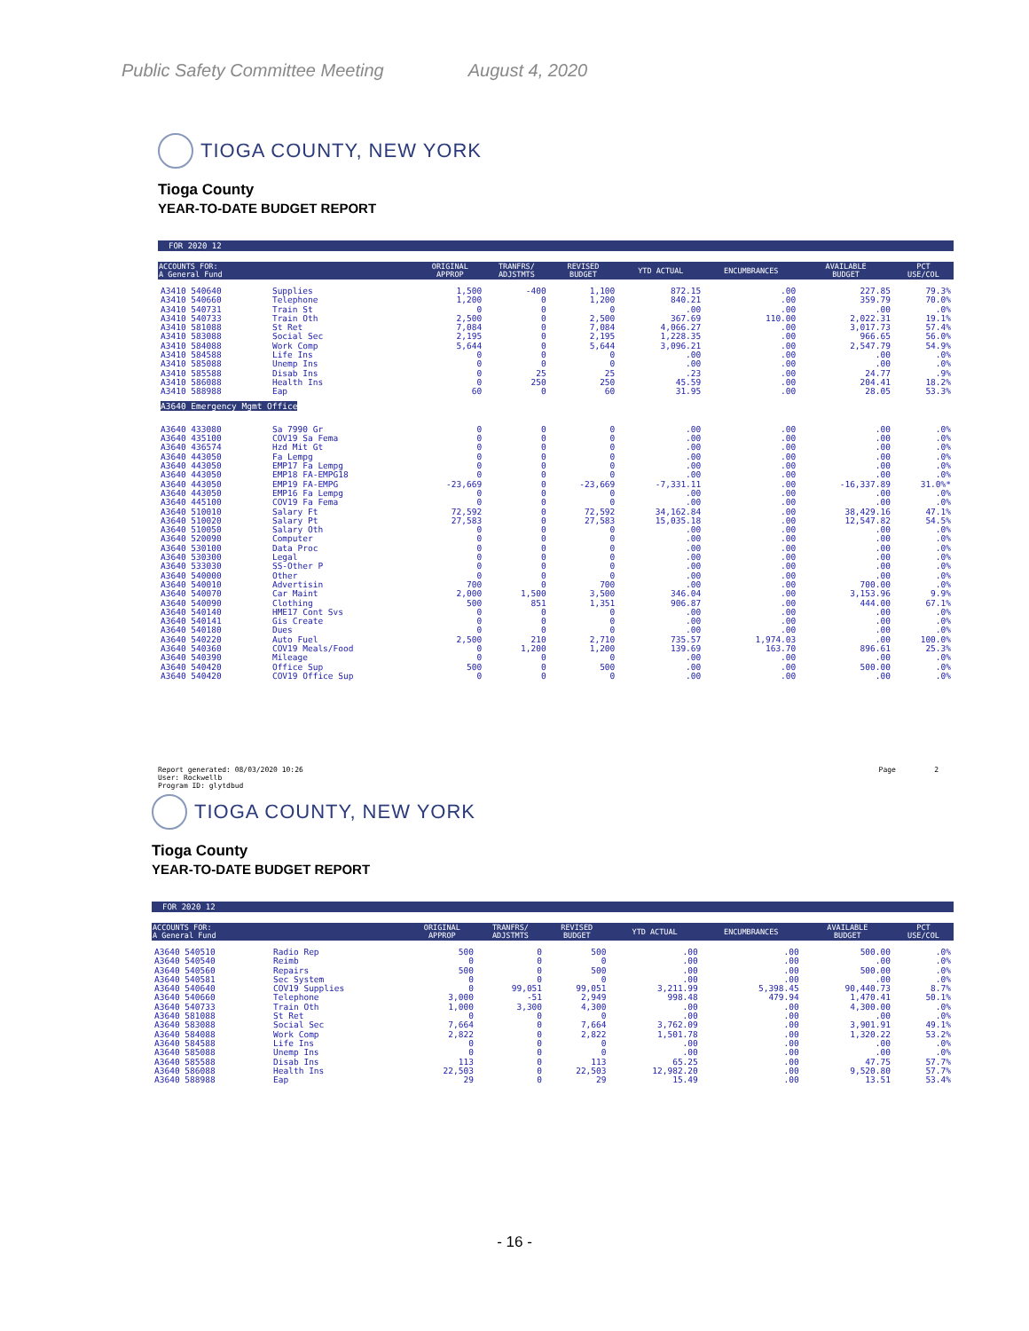Public Safety Committee Meeting August 4, 2020
TIOGA COUNTY, NEW YORK
Tioga County
YEAR-TO-DATE BUDGET REPORT
FOR 2020 12
| ACCOUNTS FOR: A General Fund | | ORIGINAL APPROP | TRANFRS/ ADJSTMTS | REVISED BUDGET | YTD ACTUAL | ENCUMBRANCES | AVAILABLE BUDGET | PCT USE/COL |
| --- | --- | --- | --- | --- | --- | --- | --- | --- |
| A3410 540640 | Supplies | 1,500 | -400 | 1,100 | 872.15 | .00 | 227.85 | 79.3% |
| A3410 540660 | Telephone | 1,200 | 0 | 1,200 | 840.21 | .00 | 359.79 | 70.0% |
| A3410 540731 | Train St | 0 | 0 | 0 | .00 | .00 | .00 | .0% |
| A3410 540733 | Train Oth | 2,500 | 0 | 2,500 | 367.69 | 110.00 | 2,022.31 | 19.1% |
| A3410 581088 | St Ret | 7,084 | 0 | 7,084 | 4,066.27 | .00 | 3,017.73 | 57.4% |
| A3410 583088 | Social Sec | 2,195 | 0 | 2,195 | 1,228.35 | .00 | 966.65 | 56.0% |
| A3410 584088 | Work Comp | 5,644 | 0 | 5,644 | 3,096.21 | .00 | 2,547.79 | 54.9% |
| A3410 584588 | Life Ins | 0 | 0 | 0 | .00 | .00 | .00 | .0% |
| A3410 585088 | Unemp Ins | 0 | 0 | 0 | .00 | .00 | .00 | .0% |
| A3410 585588 | Disab Ins | 0 | 25 | 25 | .23 | .00 | 24.77 | .9% |
| A3410 586088 | Health Ins | 0 | 250 | 250 | 45.59 | .00 | 204.41 | 18.2% |
| A3410 588988 | Eap | 60 | 0 | 60 | 31.95 | .00 | 28.05 | 53.3% |
| A3640 Emergency Mgmt Office | | | | | | | | |
| A3640 433080 | Sa 7990 Gr | 0 | 0 | 0 | .00 | .00 | .00 | .0% |
| A3640 435100 | COV19 Sa Fema | 0 | 0 | 0 | .00 | .00 | .00 | .0% |
| A3640 436574 | Hzd Mit Gt | 0 | 0 | 0 | .00 | .00 | .00 | .0% |
| A3640 443050 | Fa Lempg | 0 | 0 | 0 | .00 | .00 | .00 | .0% |
| A3640 443050 | EMP17 Fa Lempg | 0 | 0 | 0 | .00 | .00 | .00 | .0% |
| A3640 443050 | EMP18 FA-EMPG18 | 0 | 0 | 0 | .00 | .00 | .00 | .0% |
| A3640 443050 | EMP19 FA-EMPG | -23,669 | 0 | -23,669 | -7,331.11 | .00 | -16,337.89 | 31.0%* |
| A3640 443050 | EMP16 Fa Lempg | 0 | 0 | 0 | .00 | .00 | .00 | .0% |
| A3640 445100 | COV19 Fa Fema | 0 | 0 | 0 | .00 | .00 | .00 | .0% |
| A3640 510010 | Salary Ft | 72,592 | 0 | 72,592 | 34,162.84 | .00 | 38,429.16 | 47.1% |
| A3640 510020 | Salary Pt | 27,583 | 0 | 27,583 | 15,035.18 | .00 | 12,547.82 | 54.5% |
| A3640 510050 | Salary Oth | 0 | 0 | 0 | .00 | .00 | .00 | .0% |
| A3640 520090 | Computer | 0 | 0 | 0 | .00 | .00 | .00 | .0% |
| A3640 530100 | Data Proc | 0 | 0 | 0 | .00 | .00 | .00 | .0% |
| A3640 530300 | Legal | 0 | 0 | 0 | .00 | .00 | .00 | .0% |
| A3640 533030 | SS-Other P | 0 | 0 | 0 | .00 | .00 | .00 | .0% |
| A3640 540000 | Other | 0 | 0 | 0 | .00 | .00 | .00 | .0% |
| A3640 540010 | Advertisin | 700 | 0 | 700 | .00 | .00 | 700.00 | .0% |
| A3640 540070 | Car Maint | 2,000 | 1,500 | 3,500 | 346.04 | .00 | 3,153.96 | 9.9% |
| A3640 540090 | Clothing | 500 | 851 | 1,351 | 906.87 | .00 | 444.00 | 67.1% |
| A3640 540140 | HME17 Cont Svs | 0 | 0 | 0 | .00 | .00 | .00 | .0% |
| A3640 540141 | Gis Create | 0 | 0 | 0 | .00 | .00 | .00 | .0% |
| A3640 540180 | Dues | 0 | 0 | 0 | .00 | .00 | .00 | .0% |
| A3640 540220 | Auto Fuel | 2,500 | 210 | 2,710 | 735.57 | 1,974.03 | .00 | 100.0% |
| A3640 540360 | COV19 Meals/Food | 0 | 1,200 | 1,200 | 139.69 | 163.70 | 896.61 | 25.3% |
| A3640 540390 | Mileage | 0 | 0 | 0 | .00 | .00 | .00 | .0% |
| A3640 540420 | Office Sup | 500 | 0 | 500 | .00 | .00 | 500.00 | .0% |
| A3640 540420 | COV19 Office Sup | 0 | 0 | 0 | .00 | .00 | .00 | .0% |
Report generated: 08/03/2020 10:26
User: Rockwellb
Program ID: glytdbud
Page 2
TIOGA COUNTY, NEW YORK
Tioga County
YEAR-TO-DATE BUDGET REPORT
FOR 2020 12
| ACCOUNTS FOR: A General Fund | | ORIGINAL APPROP | TRANFRS/ ADJSTMTS | REVISED BUDGET | YTD ACTUAL | ENCUMBRANCES | AVAILABLE BUDGET | PCT USE/COL |
| --- | --- | --- | --- | --- | --- | --- | --- | --- |
| A3640 540510 | Radio Rep | 500 | 0 | 500 | .00 | .00 | 500.00 | .0% |
| A3640 540540 | Reimb | 0 | 0 | 0 | .00 | .00 | .00 | .0% |
| A3640 540560 | Repairs | 500 | 0 | 500 | .00 | .00 | 500.00 | .0% |
| A3640 540581 | Sec System | 0 | 0 | 0 | .00 | .00 | .00 | .0% |
| A3640 540640 | COV19 Supplies | 0 | 99,051 | 99,051 | 3,211.99 | 5,398.45 | 90,440.73 | 8.7% |
| A3640 540660 | Telephone | 3,000 | -51 | 2,949 | 998.48 | 479.94 | 1,470.41 | 50.1% |
| A3640 540733 | Train Oth | 1,000 | 3,300 | 4,300 | .00 | .00 | 4,300.00 | .0% |
| A3640 581088 | St Ret | 0 | 0 | 0 | .00 | .00 | .00 | .0% |
| A3640 583088 | Social Sec | 7,664 | 0 | 7,664 | 3,762.09 | .00 | 3,901.91 | 49.1% |
| A3640 584088 | Work Comp | 2,822 | 0 | 2,822 | 1,501.78 | .00 | 1,320.22 | 53.2% |
| A3640 584588 | Life Ins | 0 | 0 | 0 | .00 | .00 | .00 | .0% |
| A3640 585088 | Unemp Ins | 0 | 0 | 0 | .00 | .00 | .00 | .0% |
| A3640 585588 | Disab Ins | 113 | 0 | 113 | 65.25 | .00 | 47.75 | 57.7% |
| A3640 586088 | Health Ins | 22,503 | 0 | 22,503 | 12,982.20 | .00 | 9,520.80 | 57.7% |
| A3640 588988 | Eap | 29 | 0 | 29 | 15.49 | .00 | 13.51 | 53.4% |
- 16 -